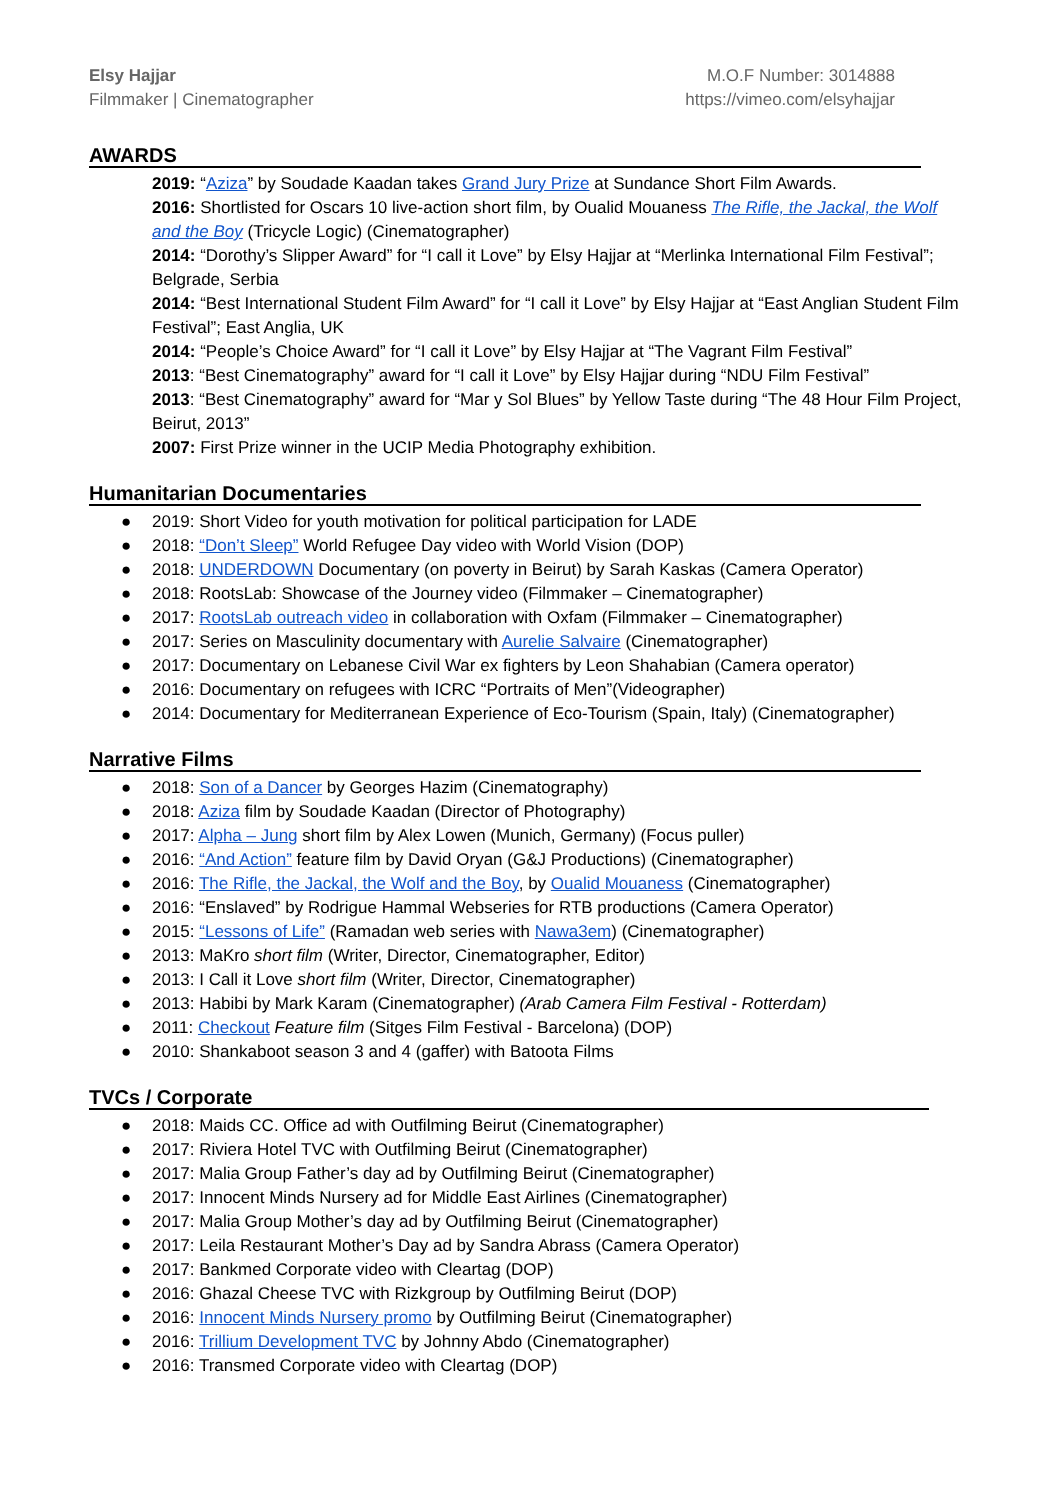Elsy Hajjar
Filmmaker | Cinematographer
M.O.F Number: 3014888
https://vimeo.com/elsyhajjar
AWARDS
2019: “Aziza” by Soudade Kaadan takes Grand Jury Prize at Sundance Short Film Awards.
2016: Shortlisted for Oscars 10 live-action short film, by Oualid Mouaness The Rifle, the Jackal, the Wolf and the Boy (Tricycle Logic) (Cinematographer)
2014: “Dorothy’s Slipper Award” for “I call it Love” by Elsy Hajjar at “Merlinka International Film Festival”; Belgrade, Serbia
2014: “Best International Student Film Award” for “I call it Love” by Elsy Hajjar at “East Anglian Student Film Festival”; East Anglia, UK
2014: “People’s Choice Award” for “I call it Love” by Elsy Hajjar at “The Vagrant Film Festival”
2013: “Best Cinematography” award for “I call it Love” by Elsy Hajjar during “NDU Film Festival”
2013: “Best Cinematography” award for “Mar y Sol Blues” by Yellow Taste during “The 48 Hour Film Project, Beirut, 2013”
2007: First Prize winner in the UCIP Media Photography exhibition.
Humanitarian Documentaries
● 2019: Short Video for youth motivation for political participation for LADE
● 2018: “Don’t Sleep” World Refugee Day video with World Vision (DOP)
● 2018: UNDERDOWN Documentary (on poverty in Beirut) by Sarah Kaskas (Camera Operator)
● 2018: RootsLab: Showcase of the Journey video (Filmmaker – Cinematographer)
● 2017: RootsLab outreach video in collaboration with Oxfam (Filmmaker – Cinematographer)
● 2017: Series on Masculinity documentary with Aurelie Salvaire (Cinematographer)
● 2017: Documentary on Lebanese Civil War ex fighters by Leon Shahabian (Camera operator)
● 2016: Documentary on refugees with ICRC “Portraits of Men”(Videographer)
● 2014: Documentary for Mediterranean Experience of Eco-Tourism (Spain, Italy) (Cinematographer)
Narrative Films
● 2018: Son of a Dancer by Georges Hazim (Cinematography)
● 2018: Aziza film by Soudade Kaadan (Director of Photography)
● 2017: Alpha – Jung short film by Alex Lowen (Munich, Germany) (Focus puller)
● 2016: “And Action” feature film by David Oryan (G&J Productions) (Cinematographer)
● 2016: The Rifle, the Jackal, the Wolf and the Boy, by Oualid Mouaness (Cinematographer)
● 2016: “Enslaved” by Rodrigue Hammal Webseries for RTB productions (Camera Operator)
● 2015: “Lessons of Life” (Ramadan web series with Nawa3em) (Cinematographer)
● 2013: MaKro short film (Writer, Director, Cinematographer, Editor)
● 2013: I Call it Love short film (Writer, Director, Cinematographer)
● 2013: Habibi by Mark Karam (Cinematographer) (Arab Camera Film Festival - Rotterdam)
● 2011: Checkout Feature film (Sitges Film Festival - Barcelona) (DOP)
● 2010: Shankaboot season 3 and 4 (gaffer) with Batoota Films
TVCs / Corporate
● 2018: Maids CC. Office ad with Outfilming Beirut (Cinematographer)
● 2017: Riviera Hotel TVC with Outfilming Beirut (Cinematographer)
● 2017: Malia Group Father’s day ad by Outfilming Beirut (Cinematographer)
● 2017: Innocent Minds Nursery ad for Middle East Airlines (Cinematographer)
● 2017: Malia Group Mother’s day ad by Outfilming Beirut (Cinematographer)
● 2017: Leila Restaurant Mother’s Day ad by Sandra Abrass (Camera Operator)
● 2017: Bankmed Corporate video with Cleartag (DOP)
● 2016: Ghazal Cheese TVC with Rizkgroup by Outfilming Beirut (DOP)
● 2016: Innocent Minds Nursery promo by Outfilming Beirut (Cinematographer)
● 2016: Trillium Development TVC by Johnny Abdo (Cinematographer)
● 2016: Transmed Corporate video with Cleartag (DOP)